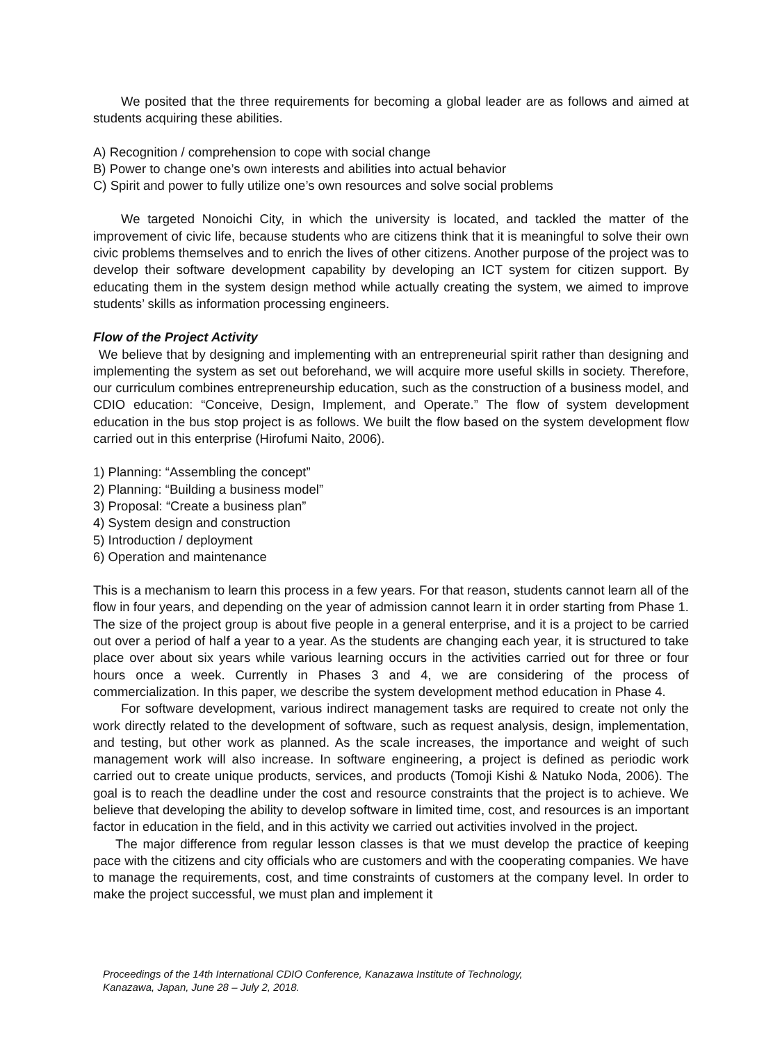We posited that the three requirements for becoming a global leader are as follows and aimed at students acquiring these abilities.
A) Recognition / comprehension to cope with social change
B) Power to change one’s own interests and abilities into actual behavior
C) Spirit and power to fully utilize one’s own resources and solve social problems
We targeted Nonoichi City, in which the university is located, and tackled the matter of the improvement of civic life, because students who are citizens think that it is meaningful to solve their own civic problems themselves and to enrich the lives of other citizens. Another purpose of the project was to develop their software development capability by developing an ICT system for citizen support. By educating them in the system design method while actually creating the system, we aimed to improve students’ skills as information processing engineers.
Flow of the Project Activity
We believe that by designing and implementing with an entrepreneurial spirit rather than designing and implementing the system as set out beforehand, we will acquire more useful skills in society. Therefore, our curriculum combines entrepreneurship education, such as the construction of a business model, and CDIO education: “Conceive, Design, Implement, and Operate.” The flow of system development education in the bus stop project is as follows. We built the flow based on the system development flow carried out in this enterprise (Hirofumi Naito, 2006).
1) Planning: “Assembling the concept”
2) Planning: “Building a business model”
3) Proposal: “Create a business plan”
4) System design and construction
5) Introduction / deployment
6) Operation and maintenance
This is a mechanism to learn this process in a few years. For that reason, students cannot learn all of the flow in four years, and depending on the year of admission cannot learn it in order starting from Phase 1. The size of the project group is about five people in a general enterprise, and it is a project to be carried out over a period of half a year to a year. As the students are changing each year, it is structured to take place over about six years while various learning occurs in the activities carried out for three or four hours once a week. Currently in Phases 3 and 4, we are considering of the process of commercialization. In this paper, we describe the system development method education in Phase 4.
For software development, various indirect management tasks are required to create not only the work directly related to the development of software, such as request analysis, design, implementation, and testing, but other work as planned. As the scale increases, the importance and weight of such management work will also increase. In software engineering, a project is defined as periodic work carried out to create unique products, services, and products (Tomoji Kishi & Natuko Noda, 2006). The goal is to reach the deadline under the cost and resource constraints that the project is to achieve. We believe that developing the ability to develop software in limited time, cost, and resources is an important factor in education in the field, and in this activity we carried out activities involved in the project.
The major difference from regular lesson classes is that we must develop the practice of keeping pace with the citizens and city officials who are customers and with the cooperating companies. We have to manage the requirements, cost, and time constraints of customers at the company level. In order to make the project successful, we must plan and implement it
Proceedings of the 14th International CDIO Conference, Kanazawa Institute of Technology,
Kanazawa, Japan, June 28 – July 2, 2018.